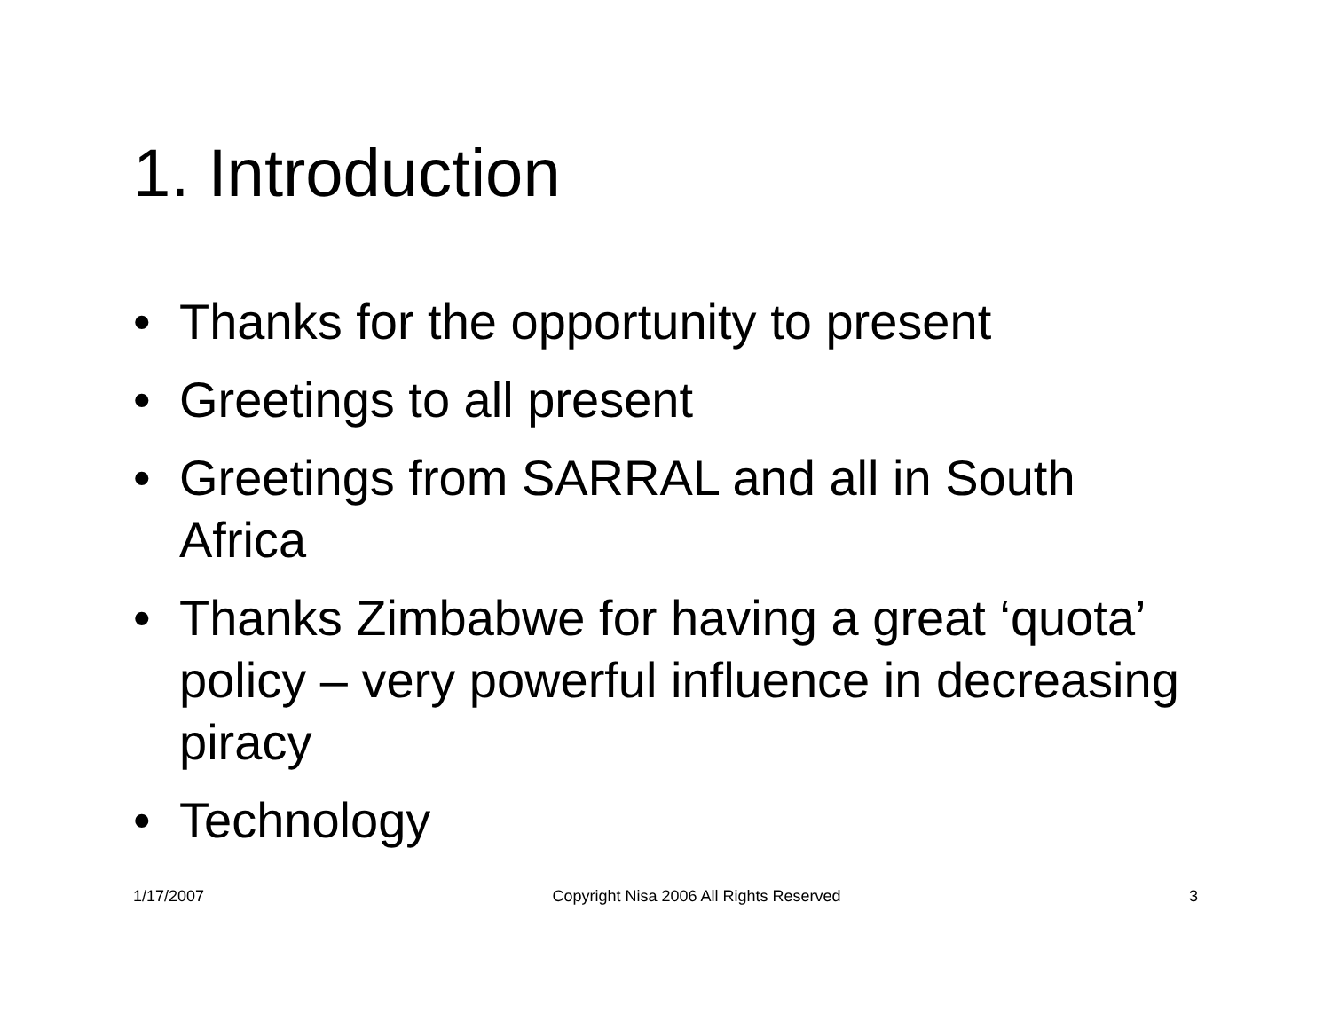1. Introduction
• Thanks for the opportunity to present
• Greetings to all present
• Greetings from SARRAL and all in South Africa
• Thanks Zimbabwe for having a great ‘quota’ policy – very powerful influence in decreasing piracy
• Technology
1/17/2007 Copyright Nisa 2006 All Rights Reserved 3